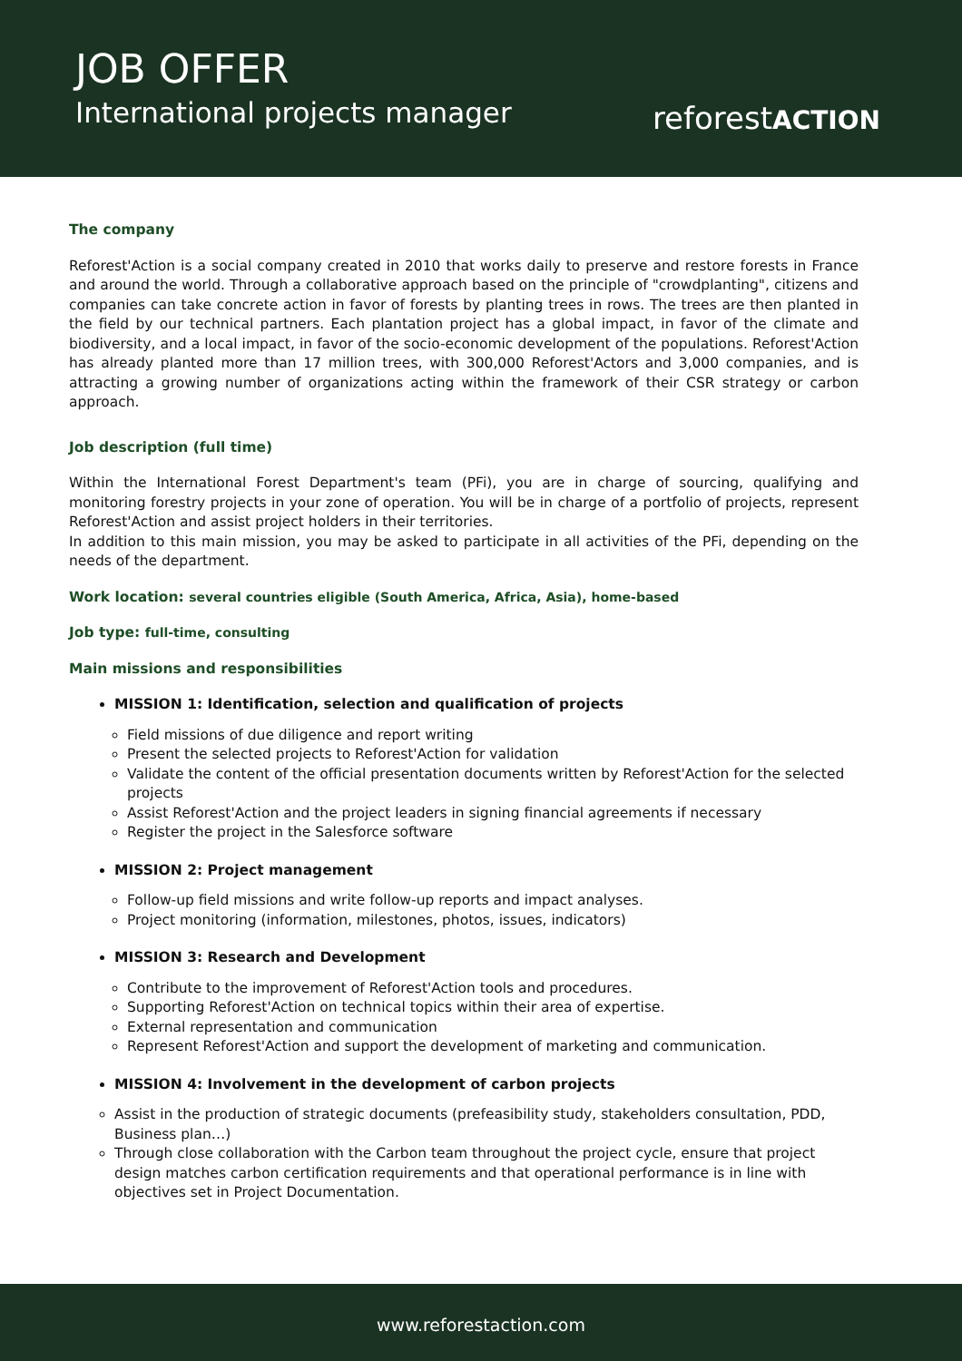JOB OFFER
International projects manager
reforestACTION
The company
Reforest'Action is a social company created in 2010 that works daily to preserve and restore forests in France and around the world. Through a collaborative approach based on the principle of "crowdplanting", citizens and companies can take concrete action in favor of forests by planting trees in rows. The trees are then planted in the field by our technical partners. Each plantation project has a global impact, in favor of the climate and biodiversity, and a local impact, in favor of the socio-economic development of the populations. Reforest'Action has already planted more than 17 million trees, with 300,000 Reforest'Actors and 3,000 companies, and is attracting a growing number of organizations acting within the framework of their CSR strategy or carbon approach.
Job description (full time)
Within the International Forest Department's team (PFi), you are in charge of sourcing, qualifying and monitoring forestry projects in your zone of operation. You will be in charge of a portfolio of projects, represent Reforest'Action and assist project holders in their territories.
In addition to this main mission, you may be asked to participate in all activities of the PFi, depending on the needs of the department.
Work location: several countries eligible (South America, Africa, Asia), home-based
Job type: full-time, consulting
Main missions and responsibilities
MISSION 1: Identification, selection and qualification of projects
Field missions of due diligence and report writing
Present the selected projects to Reforest'Action for validation
Validate the content of the official presentation documents written by Reforest'Action for the selected projects
Assist Reforest'Action and the project leaders in signing financial agreements if necessary
Register the project in the Salesforce software
MISSION 2: Project management
Follow-up field missions and write follow-up reports and impact analyses.
Project monitoring (information, milestones, photos, issues, indicators)
MISSION 3: Research and Development
Contribute to the improvement of Reforest'Action tools and procedures.
Supporting Reforest'Action on technical topics within their area of expertise.
External representation and communication
Represent Reforest'Action and support the development of marketing and communication.
MISSION 4: Involvement in the development of carbon projects
Assist in the production of strategic documents (prefeasibility study, stakeholders consultation, PDD, Business plan…)
Through close collaboration with the Carbon team throughout the project cycle, ensure that project design matches carbon certification requirements and that operational performance is in line with objectives set in Project Documentation.
www.reforestaction.com